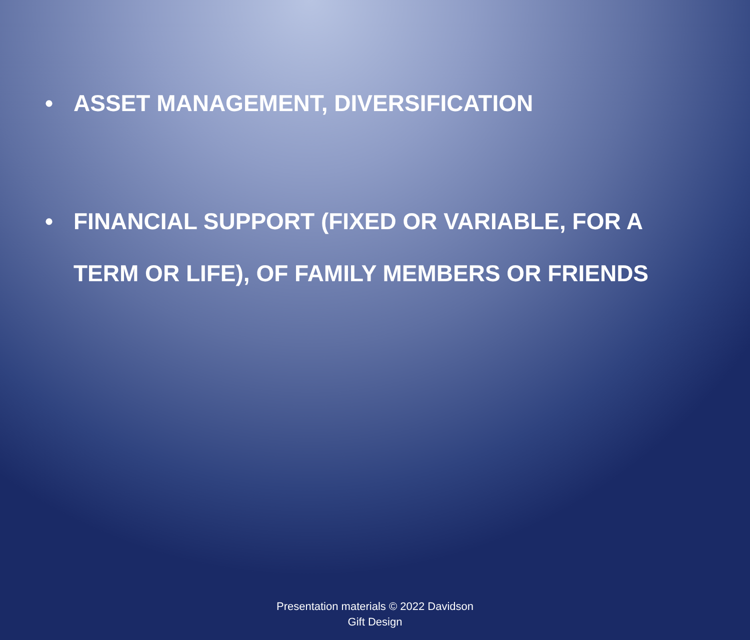• ASSET MANAGEMENT, DIVERSIFICATION
• FINANCIAL SUPPORT (FIXED OR VARIABLE, FOR A
TERM OR LIFE), OF FAMILY MEMBERS OR FRIENDS
Presentation materials © 2022 Davidson
Gift Design